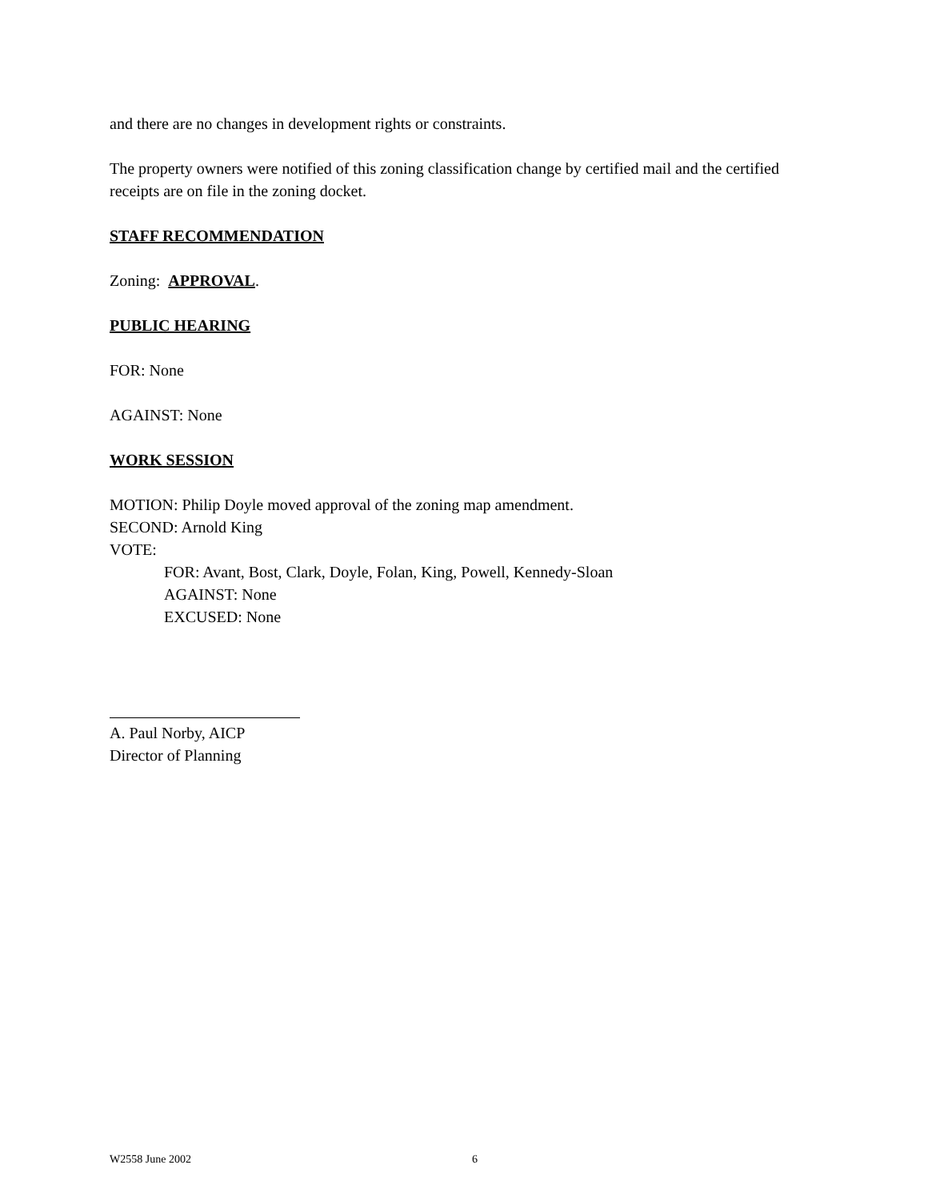and there are no changes in development rights or constraints.
The property owners were notified of this zoning classification change by certified mail and the certified receipts are on file in the zoning docket.
STAFF RECOMMENDATION
Zoning: APPROVAL.
PUBLIC HEARING
FOR: None
AGAINST: None
WORK SESSION
MOTION: Philip Doyle moved approval of the zoning map amendment.
SECOND: Arnold King
VOTE:
FOR: Avant, Bost, Clark, Doyle, Folan, King, Powell, Kennedy-Sloan
AGAINST: None
EXCUSED: None
A. Paul Norby, AICP
Director of Planning
W2558 June 2002 6